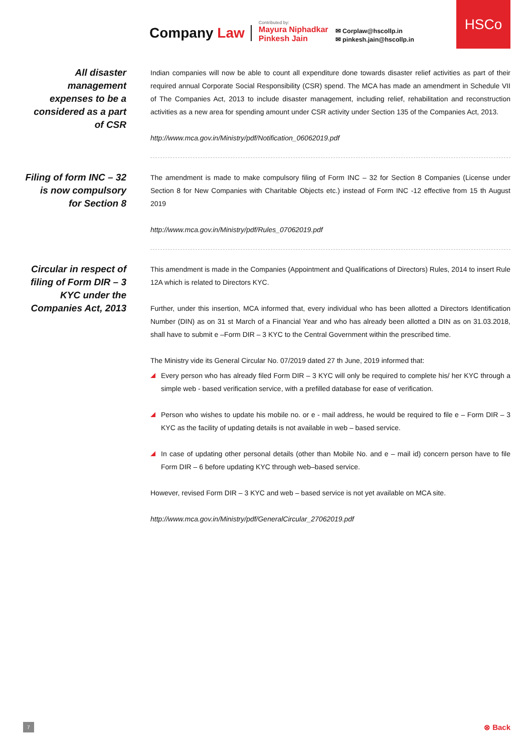Company Law
Contributed by:
Mayura Niphadkar
Pinkesh Jain
✉ Corplaw@hscollp.in
✉ pinkesh.jain@hscollp.in
HSCo
All disaster management expenses to be a considered as a part of CSR
Indian companies will now be able to count all expenditure done towards disaster relief activities as part of their required annual Corporate Social Responsibility (CSR) spend. The MCA has made an amendment in Schedule VII of The Companies Act, 2013 to include disaster management, including relief, rehabilitation and reconstruction activities as a new area for spending amount under CSR activity under Section 135 of the Companies Act, 2013.
http://www.mca.gov.in/Ministry/pdf/Notification_06062019.pdf
Filing of form INC – 32 is now compulsory for Section 8
The amendment is made to make compulsory filing of Form INC – 32 for Section 8 Companies (License under Section 8 for New Companies with Charitable Objects etc.) instead of Form INC -12 effective from 15 th August 2019
http://www.mca.gov.in/Ministry/pdf/Rules_07062019.pdf
Circular in respect of filing of Form DIR – 3 KYC under the Companies Act, 2013
This amendment is made in the Companies (Appointment and Qualifications of Directors) Rules, 2014 to insert Rule 12A which is related to Directors KYC.
Further, under this insertion, MCA informed that, every individual who has been allotted a Directors Identification Number (DIN) as on 31 st March of a Financial Year and who has already been allotted a DIN as on 31.03.2018, shall have to submit e –Form DIR – 3 KYC to the Central Government within the prescribed time.
The Ministry vide its General Circular No. 07/2019 dated 27 th June, 2019 informed that:
Every person who has already filed Form DIR – 3 KYC will only be required to complete his/ her KYC through a simple web - based verification service, with a prefilled database for ease of verification.
Person who wishes to update his mobile no. or e - mail address, he would be required to file e – Form DIR – 3 KYC as the facility of updating details is not available in web – based service.
In case of updating other personal details (other than Mobile No. and e – mail id) concern person have to file Form DIR – 6 before updating KYC through web–based service.
However, revised Form DIR – 3 KYC and web – based service is not yet available on MCA site.
http://www.mca.gov.in/Ministry/pdf/GeneralCircular_27062019.pdf
7 ⊗ Back